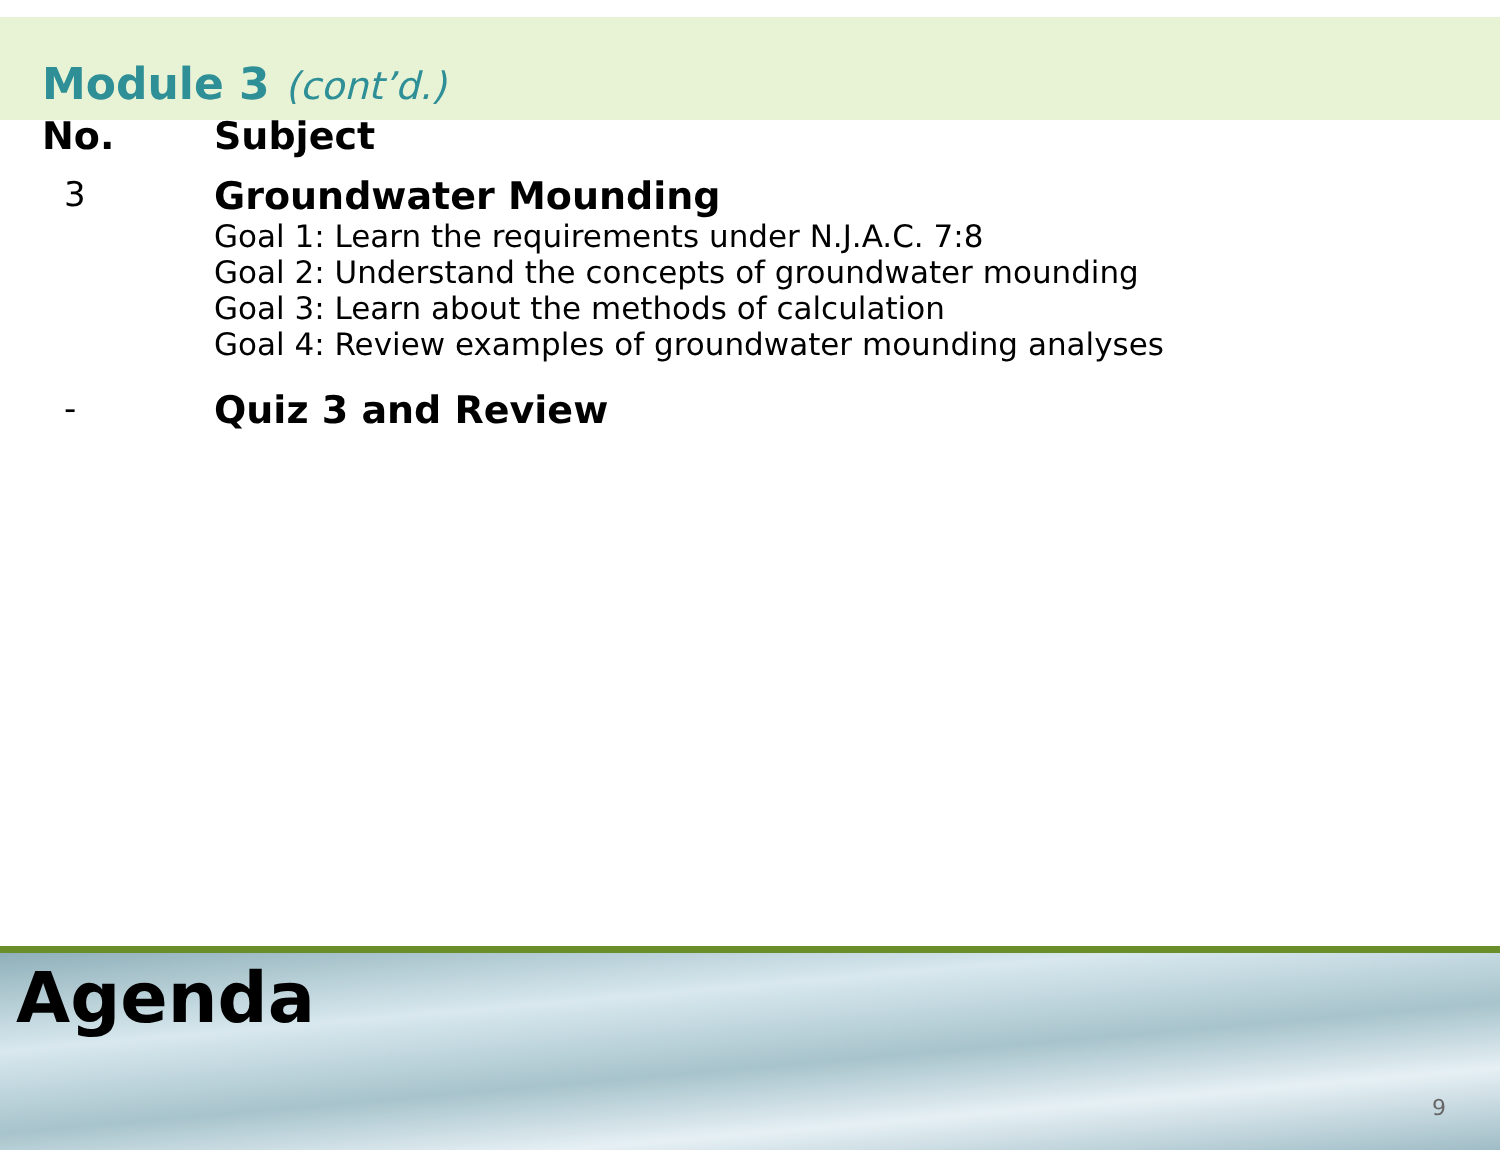Module 3 (cont’d.)
| No. | Subject |
| --- | --- |
| 3 | Groundwater Mounding Goal 1: Learn the requirements under N.J.A.C. 7:8 Goal 2: Understand the concepts of groundwater mounding Goal 3: Learn about the methods of calculation Goal 4: Review examples of groundwater mounding analyses |
| - | Quiz 3 and Review |
Agenda
9